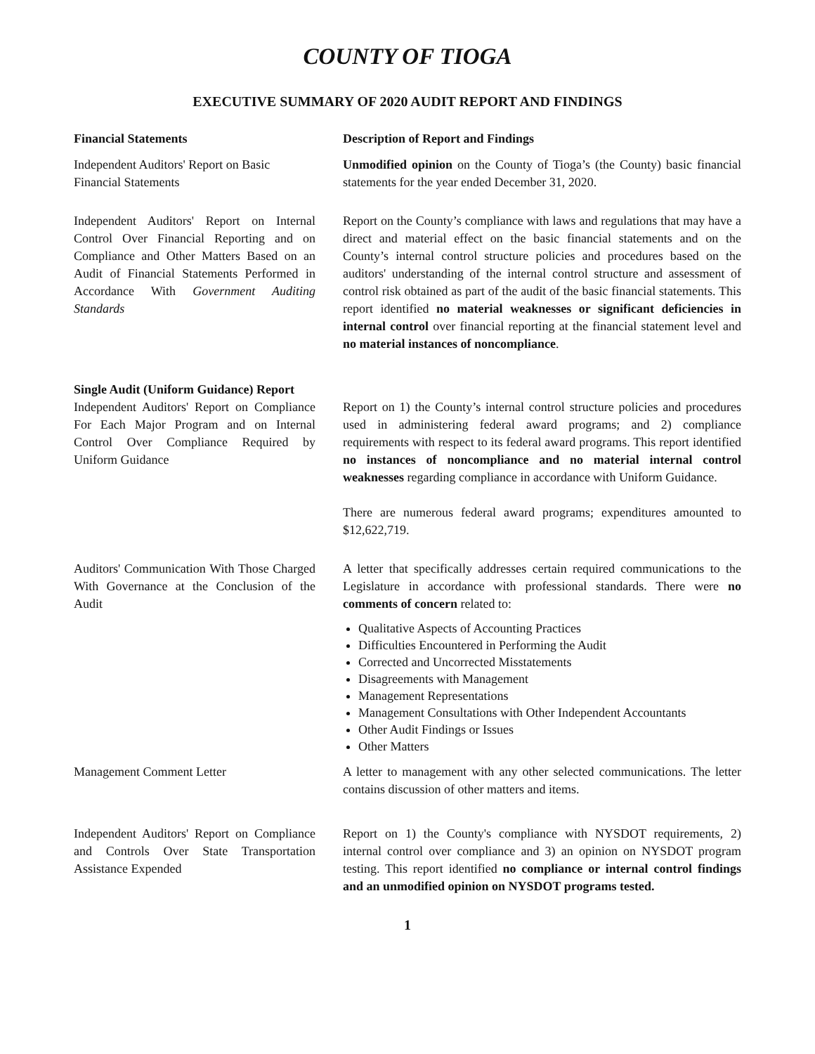COUNTY OF TIOGA
EXECUTIVE SUMMARY OF 2020 AUDIT REPORT AND FINDINGS
Financial Statements Description of Report and Findings
Independent Auditors' Report on Basic Financial Statements
Unmodified opinion on the County of Tioga’s (the County) basic financial statements for the year ended December 31, 2020.
Independent Auditors' Report on Internal Control Over Financial Reporting and on Compliance and Other Matters Based on an Audit of Financial Statements Performed in Accordance With Government Auditing Standards
Report on the County’s compliance with laws and regulations that may have a direct and material effect on the basic financial statements and on the County’s internal control structure policies and procedures based on the auditors' understanding of the internal control structure and assessment of control risk obtained as part of the audit of the basic financial statements. This report identified no material weaknesses or significant deficiencies in internal control over financial reporting at the financial statement level and no material instances of noncompliance.
Single Audit (Uniform Guidance) Report
Independent Auditors' Report on Compliance For Each Major Program and on Internal Control Over Compliance Required by Uniform Guidance
Report on 1) the County’s internal control structure policies and procedures used in administering federal award programs; and 2) compliance requirements with respect to its federal award programs. This report identified no instances of noncompliance and no material internal control weaknesses regarding compliance in accordance with Uniform Guidance.
There are numerous federal award programs; expenditures amounted to $12,622,719.
Auditors' Communication With Those Charged With Governance at the Conclusion of the Audit
A letter that specifically addresses certain required communications to the Legislature in accordance with professional standards. There were no comments of concern related to:
Qualitative Aspects of Accounting Practices
Difficulties Encountered in Performing the Audit
Corrected and Uncorrected Misstatements
Disagreements with Management
Management Representations
Management Consultations with Other Independent Accountants
Other Audit Findings or Issues
Other Matters
Management Comment Letter A letter to management with any other selected communications. The letter contains discussion of other matters and items.
Independent Auditors' Report on Compliance and Controls Over State Transportation Assistance Expended
Report on 1) the County's compliance with NYSDOT requirements, 2) internal control over compliance and 3) an opinion on NYSDOT program testing. This report identified no compliance or internal control findings and an unmodified opinion on NYSDOT programs tested.
1